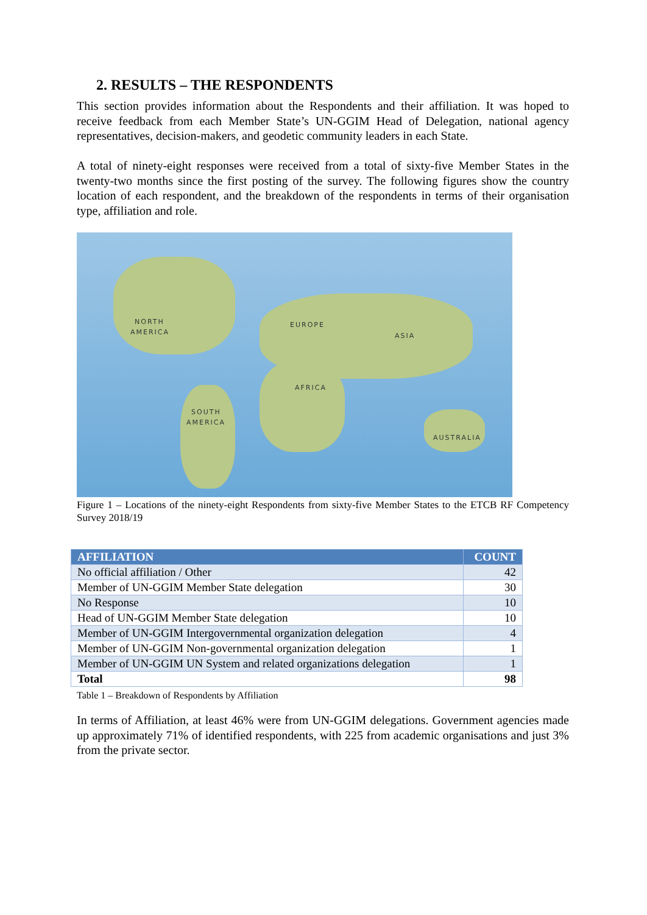2. RESULTS – THE RESPONDENTS
This section provides information about the Respondents and their affiliation. It was hoped to receive feedback from each Member State’s UN-GGIM Head of Delegation, national agency representatives, decision-makers, and geodetic community leaders in each State.
A total of ninety-eight responses were received from a total of sixty-five Member States in the twenty-two months since the first posting of the survey. The following figures show the country location of each respondent, and the breakdown of the respondents in terms of their organisation type, affiliation and role.
NORTH
AMERICA
SOUTH
AMERICA
EUROPE
ASIA
AFRICA
AUSTRALIA
Figure 1 – Locations of the ninety-eight Respondents from sixty-five Member States to the ETCB RF Competency Survey 2018/19
| AFFILIATION | COUNT |
| --- | --- |
| No official affiliation / Other | 42 |
| Member of UN-GGIM Member State delegation | 30 |
| No Response | 10 |
| Head of UN-GGIM Member State delegation | 10 |
| Member of UN-GGIM Intergovernmental organization delegation | 4 |
| Member of UN-GGIM Non-governmental organization delegation | 1 |
| Member of UN-GGIM UN System and related organizations delegation | 1 |
| Total | 98 |
Table 1 – Breakdown of Respondents by Affiliation
In terms of Affiliation, at least 46% were from UN-GGIM delegations. Government agencies made up approximately 71% of identified respondents, with 225 from academic organisations and just 3% from the private sector.